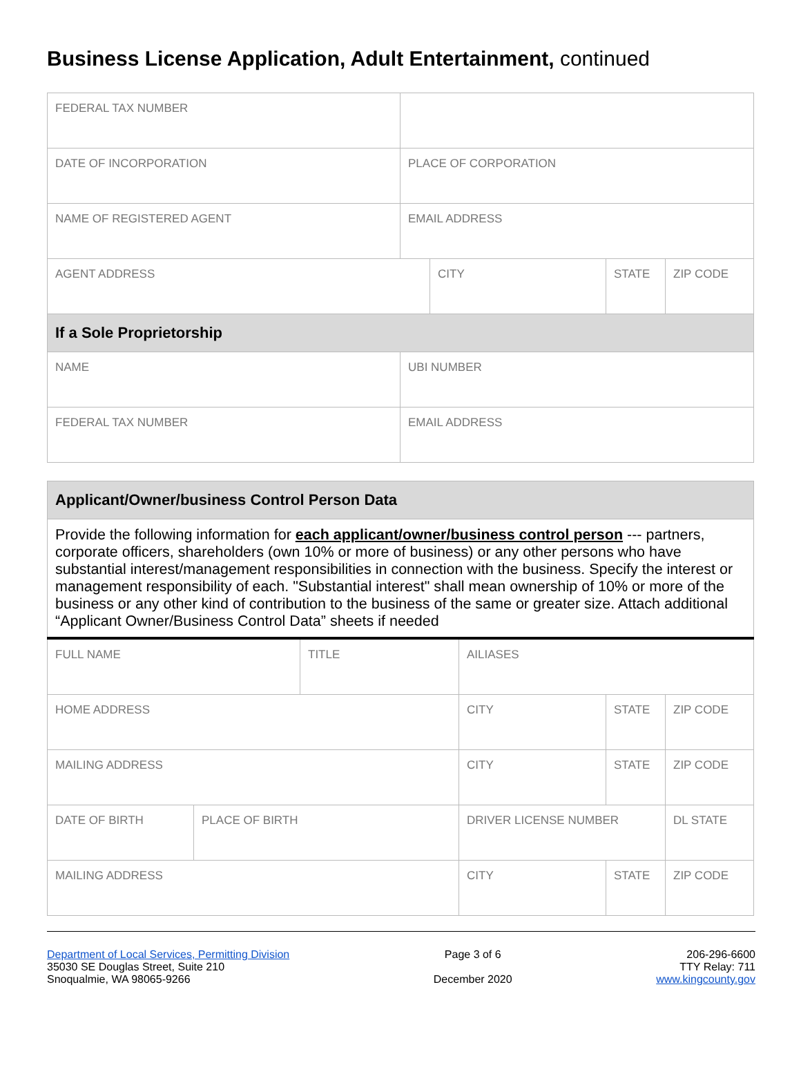Business License Application, Adult Entertainment, continued
| FEDERAL TAX NUMBER | | | | |
| DATE OF INCORPORATION | PLACE OF CORPORATION | | | |
| NAME OF REGISTERED AGENT | EMAIL ADDRESS | | | |
| AGENT ADDRESS | | CITY | STATE | ZIP CODE |
| If a Sole Proprietorship | | | | |
| NAME | UBI NUMBER | | | |
| FEDERAL TAX NUMBER | EMAIL ADDRESS | | | |
| Applicant/Owner/business Control Person Data | | | | | |
| Provide the following information for each applicant/owner/business control person --- partners, corporate officers, shareholders (own 10% or more of business) or any other persons who have substantial interest/management responsibilities in connection with the business. Specify the interest or management responsibility of each. "Substantial interest" shall mean ownership of 10% or more of the business or any other kind of contribution to the business of the same or greater size. Attach additional “Applicant Owner/Business Control Data” sheets if needed | | | | | |
| FULL NAME | | TITLE | AILIASES | | |
| HOME ADDRESS | | | CITY | STATE | ZIP CODE |
| MAILING ADDRESS | | | CITY | STATE | ZIP CODE |
| DATE OF BIRTH | PLACE OF BIRTH | | DRIVER LICENSE NUMBER | | DL STATE |
| MAILING ADDRESS | | | CITY | STATE | ZIP CODE |
Department of Local Services, Permitting Division
35030 SE Douglas Street, Suite 210
Snoqualmie, WA 98065-9266
Page 3 of 6
December 2020
206-296-6600
TTY Relay: 711
www.kingcounty.gov